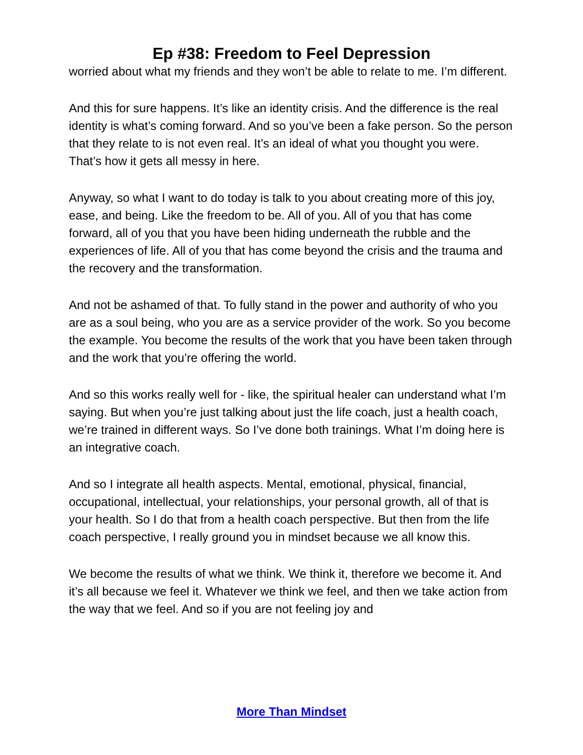Ep #38: Freedom to Feel Depression
worried about what my friends and they won’t be able to relate to me. I’m different.
And this for sure happens. It’s like an identity crisis. And the difference is the real identity is what’s coming forward. And so you’ve been a fake person. So the person that they relate to is not even real. It’s an ideal of what you thought you were. That’s how it gets all messy in here.
Anyway, so what I want to do today is talk to you about creating more of this joy, ease, and being. Like the freedom to be. All of you. All of you that has come forward, all of you that you have been hiding underneath the rubble and the experiences of life. All of you that has come beyond the crisis and the trauma and the recovery and the transformation.
And not be ashamed of that. To fully stand in the power and authority of who you are as a soul being, who you are as a service provider of the work. So you become the example. You become the results of the work that you have been taken through and the work that you’re offering the world.
And so this works really well for - like, the spiritual healer can understand what I’m saying. But when you’re just talking about just the life coach, just a health coach, we’re trained in different ways. So I’ve done both trainings. What I’m doing here is an integrative coach.
And so I integrate all health aspects. Mental, emotional, physical, financial, occupational, intellectual, your relationships, your personal growth, all of that is your health. So I do that from a health coach perspective. But then from the life coach perspective, I really ground you in mindset because we all know this.
We become the results of what we think. We think it, therefore we become it. And it’s all because we feel it. Whatever we think we feel, and then we take action from the way that we feel. And so if you are not feeling joy and
More Than Mindset